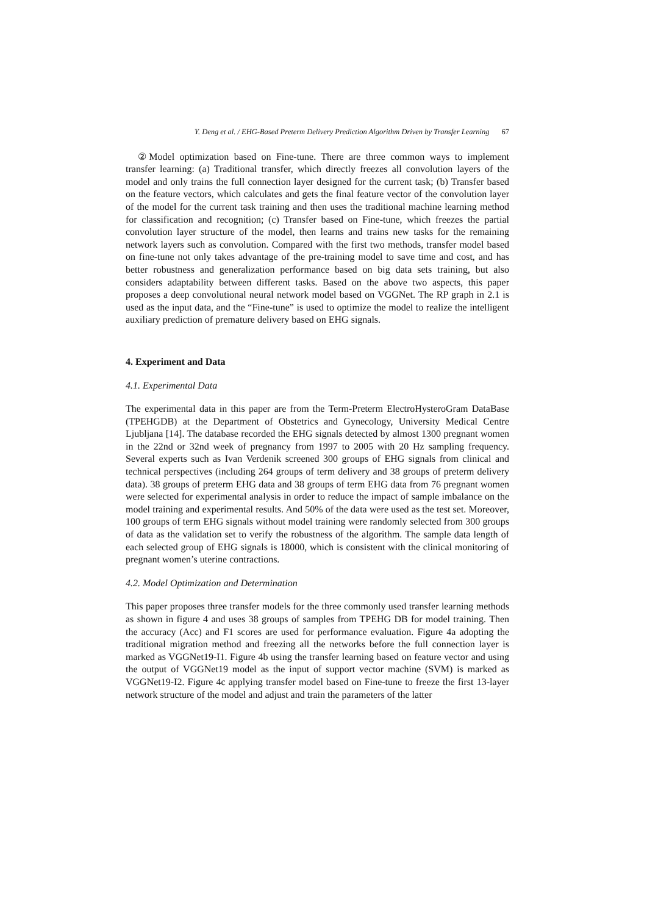Y. Deng et al. / EHG-Based Preterm Delivery Prediction Algorithm Driven by Transfer Learning 67
②Model optimization based on Fine-tune. There are three common ways to implement transfer learning: (a) Traditional transfer, which directly freezes all convolution layers of the model and only trains the full connection layer designed for the current task; (b) Transfer based on the feature vectors, which calculates and gets the final feature vector of the convolution layer of the model for the current task training and then uses the traditional machine learning method for classification and recognition; (c) Transfer based on Fine-tune, which freezes the partial convolution layer structure of the model, then learns and trains new tasks for the remaining network layers such as convolution. Compared with the first two methods, transfer model based on fine-tune not only takes advantage of the pre-training model to save time and cost, and has better robustness and generalization performance based on big data sets training, but also considers adaptability between different tasks. Based on the above two aspects, this paper proposes a deep convolutional neural network model based on VGGNet. The RP graph in 2.1 is used as the input data, and the “Fine-tune” is used to optimize the model to realize the intelligent auxiliary prediction of premature delivery based on EHG signals.
4. Experiment and Data
4.1. Experimental Data
The experimental data in this paper are from the Term-Preterm ElectroHysteroGram DataBase (TPEHGDB) at the Department of Obstetrics and Gynecology, University Medical Centre Ljubljana [14]. The database recorded the EHG signals detected by almost 1300 pregnant women in the 22nd or 32nd week of pregnancy from 1997 to 2005 with 20 Hz sampling frequency. Several experts such as Ivan Verdenik screened 300 groups of EHG signals from clinical and technical perspectives (including 264 groups of term delivery and 38 groups of preterm delivery data). 38 groups of preterm EHG data and 38 groups of term EHG data from 76 pregnant women were selected for experimental analysis in order to reduce the impact of sample imbalance on the model training and experimental results. And 50% of the data were used as the test set. Moreover, 100 groups of term EHG signals without model training were randomly selected from 300 groups of data as the validation set to verify the robustness of the algorithm. The sample data length of each selected group of EHG signals is 18000, which is consistent with the clinical monitoring of pregnant women’s uterine contractions.
4.2. Model Optimization and Determination
This paper proposes three transfer models for the three commonly used transfer learning methods as shown in figure 4 and uses 38 groups of samples from TPEHG DB for model training. Then the accuracy (Acc) and F1 scores are used for performance evaluation. Figure 4a adopting the traditional migration method and freezing all the networks before the full connection layer is marked as VGGNet19-I1. Figure 4b using the transfer learning based on feature vector and using the output of VGGNet19 model as the input of support vector machine (SVM) is marked as VGGNet19-I2. Figure 4c applying transfer model based on Fine-tune to freeze the first 13-layer network structure of the model and adjust and train the parameters of the latter